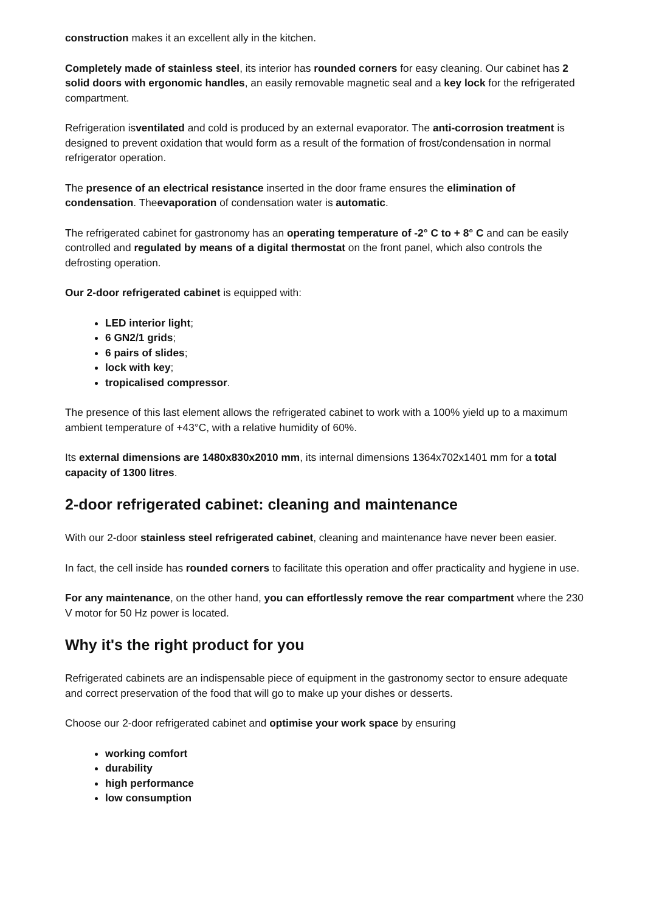construction makes it an excellent ally in the kitchen.
Completely made of stainless steel, its interior has rounded corners for easy cleaning. Our cabinet has 2 solid doors with ergonomic handles, an easily removable magnetic seal and a key lock for the refrigerated compartment.
Refrigeration isventilated and cold is produced by an external evaporator. The anti-corrosion treatment is designed to prevent oxidation that would form as a result of the formation of frost/condensation in normal refrigerator operation.
The presence of an electrical resistance inserted in the door frame ensures the elimination of condensation. Theevaporation of condensation water is automatic.
The refrigerated cabinet for gastronomy has an operating temperature of -2° C to + 8° C and can be easily controlled and regulated by means of a digital thermostat on the front panel, which also controls the defrosting operation.
Our 2-door refrigerated cabinet is equipped with:
LED interior light;
6 GN2/1 grids;
6 pairs of slides;
lock with key;
tropicalised compressor.
The presence of this last element allows the refrigerated cabinet to work with a 100% yield up to a maximum ambient temperature of +43°C, with a relative humidity of 60%.
Its external dimensions are 1480x830x2010 mm, its internal dimensions 1364x702x1401 mm for a total capacity of 1300 litres.
2-door refrigerated cabinet: cleaning and maintenance
With our 2-door stainless steel refrigerated cabinet, cleaning and maintenance have never been easier.
In fact, the cell inside has rounded corners to facilitate this operation and offer practicality and hygiene in use.
For any maintenance, on the other hand, you can effortlessly remove the rear compartment where the 230 V motor for 50 Hz power is located.
Why it's the right product for you
Refrigerated cabinets are an indispensable piece of equipment in the gastronomy sector to ensure adequate and correct preservation of the food that will go to make up your dishes or desserts.
Choose our 2-door refrigerated cabinet and optimise your work space by ensuring
working comfort
durability
high performance
low consumption